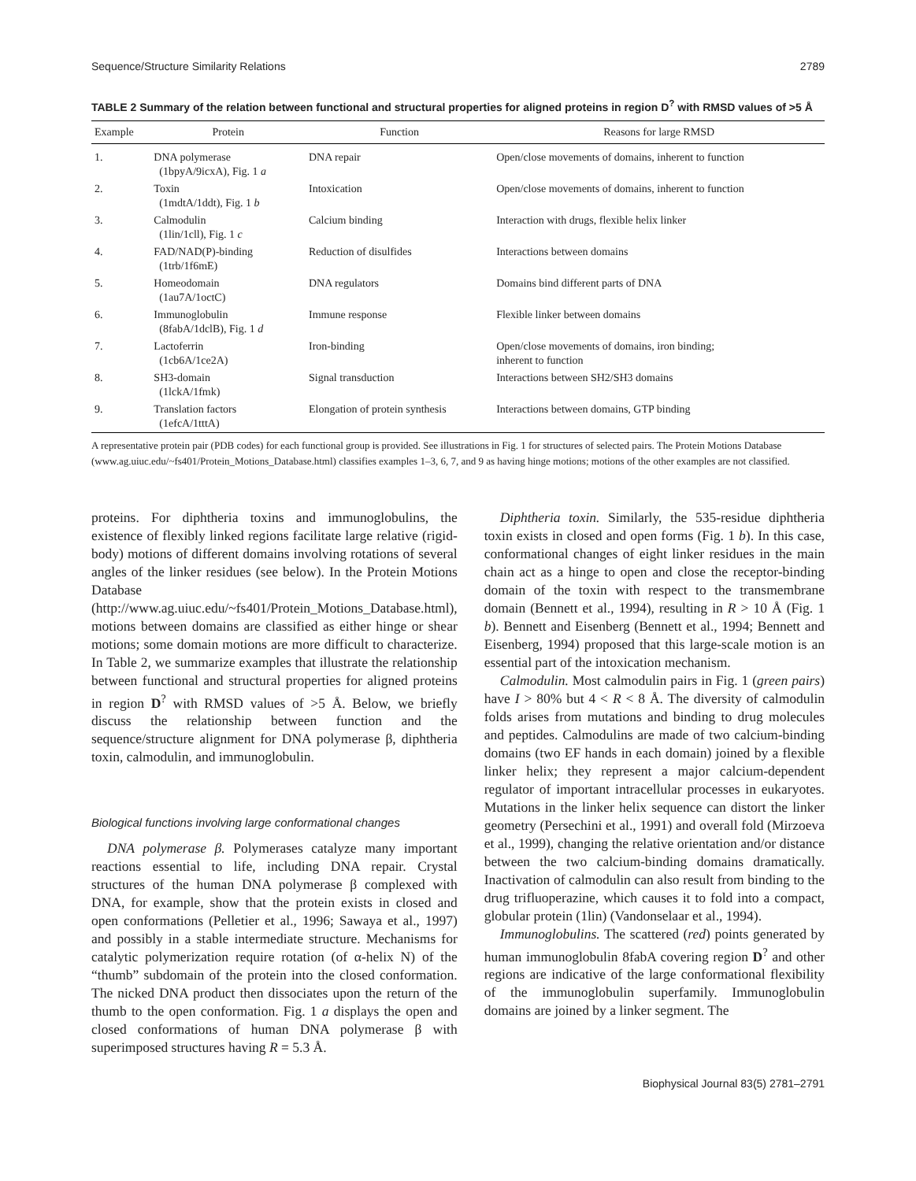Sequence/Structure Similarity Relations 2789
TABLE 2 Summary of the relation between functional and structural properties for aligned proteins in region D<sup>?</sup> with RMSD values of >5 Å
| Example | Protein | Function | Reasons for large RMSD |
| --- | --- | --- | --- |
| 1. | DNA polymerase (1bpyA/9icxA), Fig. 1 a | DNA repair | Open/close movements of domains, inherent to function |
| 2. | Toxin (1mdtA/1ddt), Fig. 1 b | Intoxication | Open/close movements of domains, inherent to function |
| 3. | Calmodulin (1lin/1cll), Fig. 1 c | Calcium binding | Interaction with drugs, flexible helix linker |
| 4. | FAD/NAD(P)-binding (1trb/1f6mE) | Reduction of disulfides | Interactions between domains |
| 5. | Homeodomain (1au7A/1octC) | DNA regulators | Domains bind different parts of DNA |
| 6. | Immunoglobulin (8fabA/1dclB), Fig. 1 d | Immune response | Flexible linker between domains |
| 7. | Lactoferrin (1cb6A/1ce2A) | Iron-binding | Open/close movements of domains, iron binding; inherent to function |
| 8. | SH3-domain (1lckA/1fmk) | Signal transduction | Interactions between SH2/SH3 domains |
| 9. | Translation factors (1efcA/1tttA) | Elongation of protein synthesis | Interactions between domains, GTP binding |
A representative protein pair (PDB codes) for each functional group is provided. See illustrations in Fig. 1 for structures of selected pairs. The Protein Motions Database (www.ag.uiuc.edu/~fs401/Protein_Motions_Database.html) classifies examples 1–3, 6, 7, and 9 as having hinge motions; motions of the other examples are not classified.
proteins. For diphtheria toxins and immunoglobulins, the existence of flexibly linked regions facilitate large relative (rigid-body) motions of different domains involving rotations of several angles of the linker residues (see below). In the Protein Motions Database (http://www.ag.uiuc.edu/~fs401/Protein_Motions_Database.html), motions between domains are classified as either hinge or shear motions; some domain motions are more difficult to characterize. In Table 2, we summarize examples that illustrate the relationship between functional and structural properties for aligned proteins in region D<sup>?</sup> with RMSD values of >5 Å. Below, we briefly discuss the relationship between function and the sequence/structure alignment for DNA polymerase β, diphtheria toxin, calmodulin, and immunoglobulin.
Biological functions involving large conformational changes
DNA polymerase β. Polymerases catalyze many important reactions essential to life, including DNA repair. Crystal structures of the human DNA polymerase β complexed with DNA, for example, show that the protein exists in closed and open conformations (Pelletier et al., 1996; Sawaya et al., 1997) and possibly in a stable intermediate structure. Mechanisms for catalytic polymerization require rotation (of α-helix N) of the “thumb” subdomain of the protein into the closed conformation. The nicked DNA product then dissociates upon the return of the thumb to the open conformation. Fig. 1 a displays the open and closed conformations of human DNA polymerase β with superimposed structures having R = 5.3 Å.
Diphtheria toxin. Similarly, the 535-residue diphtheria toxin exists in closed and open forms (Fig. 1 b). In this case, conformational changes of eight linker residues in the main chain act as a hinge to open and close the receptor-binding domain of the toxin with respect to the transmembrane domain (Bennett et al., 1994), resulting in R > 10 Å (Fig. 1 b). Bennett and Eisenberg (Bennett et al., 1994; Bennett and Eisenberg, 1994) proposed that this large-scale motion is an essential part of the intoxication mechanism.
Calmodulin. Most calmodulin pairs in Fig. 1 (green pairs) have I > 80% but 4 < R < 8 Å. The diversity of calmodulin folds arises from mutations and binding to drug molecules and peptides. Calmodulins are made of two calcium-binding domains (two EF hands in each domain) joined by a flexible linker helix; they represent a major calcium-dependent regulator of important intracellular processes in eukaryotes. Mutations in the linker helix sequence can distort the linker geometry (Persechini et al., 1991) and overall fold (Mirzoeva et al., 1999), changing the relative orientation and/or distance between the two calcium-binding domains dramatically. Inactivation of calmodulin can also result from binding to the drug trifluoperazine, which causes it to fold into a compact, globular protein (1lin) (Vandonselaar et al., 1994).
Immunoglobulins. The scattered (red) points generated by human immunoglobulin 8fabA covering region D<sup>?</sup> and other regions are indicative of the large conformational flexibility of the immunoglobulin superfamily. Immunoglobulin domains are joined by a linker segment. The
Biophysical Journal 83(5) 2781–2791